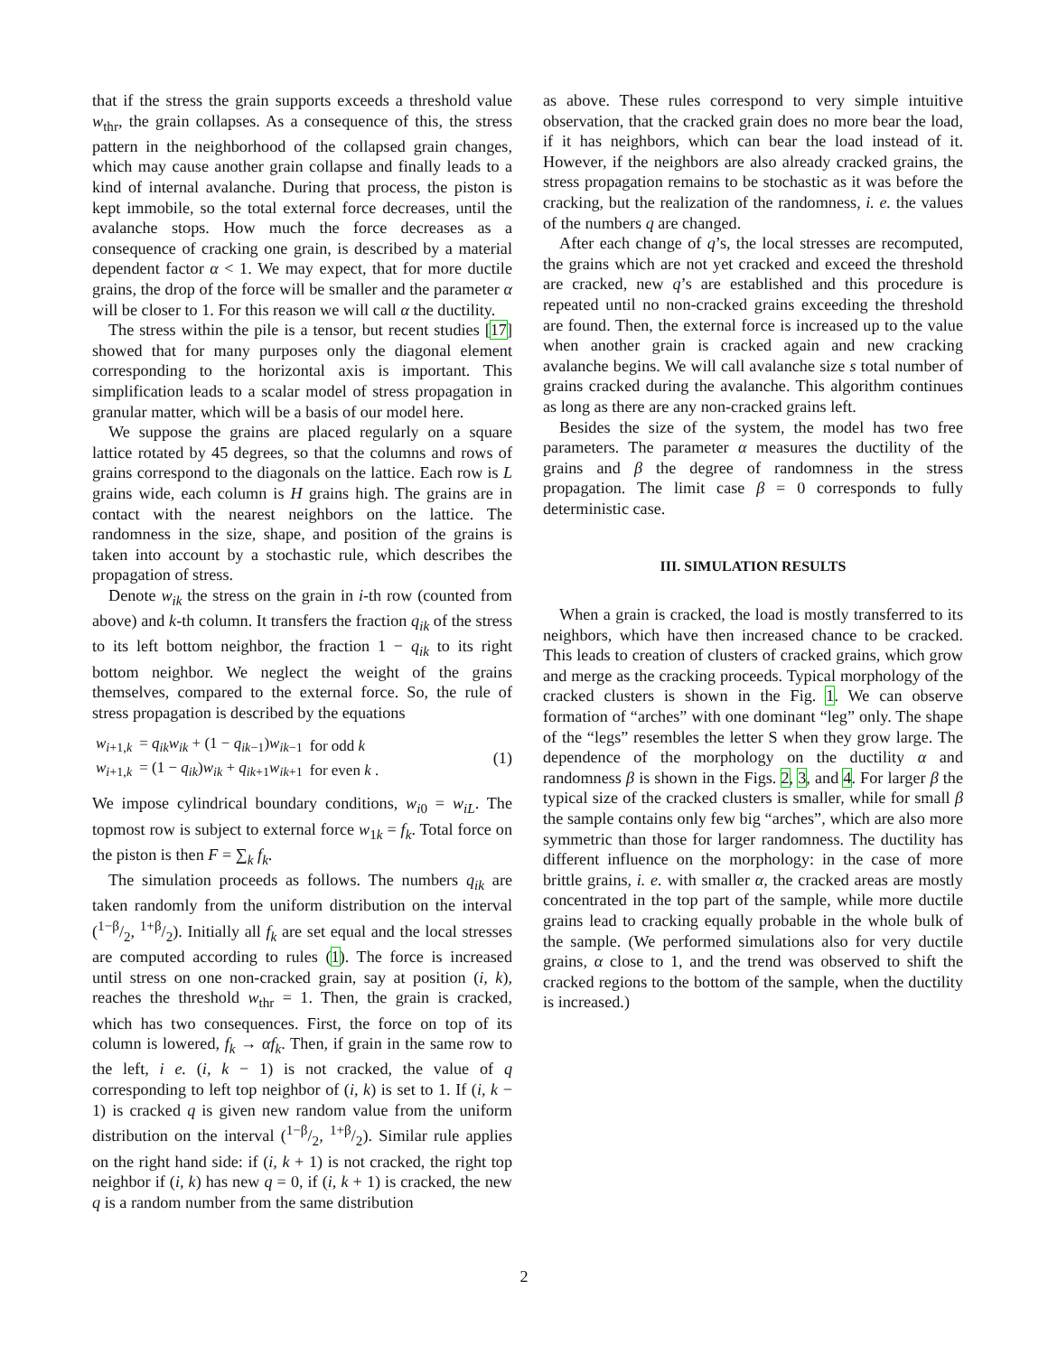that if the stress the grain supports exceeds a threshold value w<sub>thr</sub>, the grain collapses. As a consequence of this, the stress pattern in the neighborhood of the collapsed grain changes, which may cause another grain collapse and finally leads to a kind of internal avalanche. During that process, the piston is kept immobile, so the total external force decreases, until the avalanche stops. How much the force decreases as a consequence of cracking one grain, is described by a material dependent factor α < 1. We may expect, that for more ductile grains, the drop of the force will be smaller and the parameter α will be closer to 1. For this reason we will call α the ductility.
The stress within the pile is a tensor, but recent studies [17] showed that for many purposes only the diagonal element corresponding to the horizontal axis is important. This simplification leads to a scalar model of stress propagation in granular matter, which will be a basis of our model here.
We suppose the grains are placed regularly on a square lattice rotated by 45 degrees, so that the columns and rows of grains correspond to the diagonals on the lattice. Each row is L grains wide, each column is H grains high. The grains are in contact with the nearest neighbors on the lattice. The randomness in the size, shape, and position of the grains is taken into account by a stochastic rule, which describes the propagation of stress.
Denote w<sub>ik</sub> the stress on the grain in i-th row (counted from above) and k-th column. It transfers the fraction q<sub>ik</sub> of the stress to its left bottom neighbor, the fraction 1 − q<sub>ik</sub> to its right bottom neighbor. We neglect the weight of the grains themselves, compared to the external force. So, the rule of stress propagation is described by the equations
| w<sub>i+1,k</sub> | = q<sub>ik</sub>w<sub>ik</sub> + (1 − q<sub>ik−1</sub>) w<sub>ik−1</sub> | for odd k |
| w<sub>i+1,k</sub> | = (1 − q<sub>ik</sub> ) w<sub>ik</sub> + q<sub>ik+1</sub> w<sub>ik+1</sub> | for even k . |
(1)
We impose cylindrical boundary conditions, w<sub>i0</sub> = w<sub>iL</sub>. The topmost row is subject to external force w<sub>1k</sub> = f<sub>k</sub>. Total force on the piston is then F = ∑<sub>k</sub> f<sub>k</sub>.
The simulation proceeds as follows. The numbers q<sub>ik</sub> are taken randomly from the uniform distribution on the interval (1−β/2, 1+β/2). Initially all f<sub>k</sub> are set equal and the local stresses are computed according to rules (1). The force is increased until stress on one non-cracked grain, say at position (i, k), reaches the threshold w<sub>thr</sub> = 1. Then, the grain is cracked, which has two consequences. First, the force on top of its column is lowered, f<sub>k</sub> → αf<sub>k</sub>. Then, if grain in the same row to the left, i e. (i, k − 1) is not cracked, the value of q corresponding to left top neighbor of (i, k) is set to 1. If (i, k − 1) is cracked q is given new random value from the uniform distribution on the interval (1−β/2, 1+β/2). Similar rule applies on the right hand side: if (i, k + 1) is not cracked, the right top neighbor if (i, k) has new q = 0, if (i, k + 1) is cracked, the new q is a random number from the same distribution
as above. These rules correspond to very simple intuitive observation, that the cracked grain does no more bear the load, if it has neighbors, which can bear the load instead of it. However, if the neighbors are also already cracked grains, the stress propagation remains to be stochastic as it was before the cracking, but the realization of the randomness, i. e. the values of the numbers q are changed.
After each change of q’s, the local stresses are recomputed, the grains which are not yet cracked and exceed the threshold are cracked, new q’s are established and this procedure is repeated until no non-cracked grains exceeding the threshold are found. Then, the external force is increased up to the value when another grain is cracked again and new cracking avalanche begins. We will call avalanche size s total number of grains cracked during the avalanche. This algorithm continues as long as there are any non-cracked grains left.
Besides the size of the system, the model has two free parameters. The parameter α measures the ductility of the grains and β the degree of randomness in the stress propagation. The limit case β = 0 corresponds to fully deterministic case.
III. SIMULATION RESULTS
When a grain is cracked, the load is mostly transferred to its neighbors, which have then increased chance to be cracked. This leads to creation of clusters of cracked grains, which grow and merge as the cracking proceeds. Typical morphology of the cracked clusters is shown in the Fig. 1. We can observe formation of “arches” with one dominant “leg” only. The shape of the “legs” resembles the letter S when they grow large. The dependence of the morphology on the ductility α and randomness β is shown in the Figs. 2, 3, and 4. For larger β the typical size of the cracked clusters is smaller, while for small β the sample contains only few big “arches”, which are also more symmetric than those for larger randomness. The ductility has different influence on the morphology: in the case of more brittle grains, i. e. with smaller α, the cracked areas are mostly concentrated in the top part of the sample, while more ductile grains lead to cracking equally probable in the whole bulk of the sample. (We performed simulations also for very ductile grains, α close to 1, and the trend was observed to shift the cracked regions to the bottom of the sample, when the ductility is increased.)
2